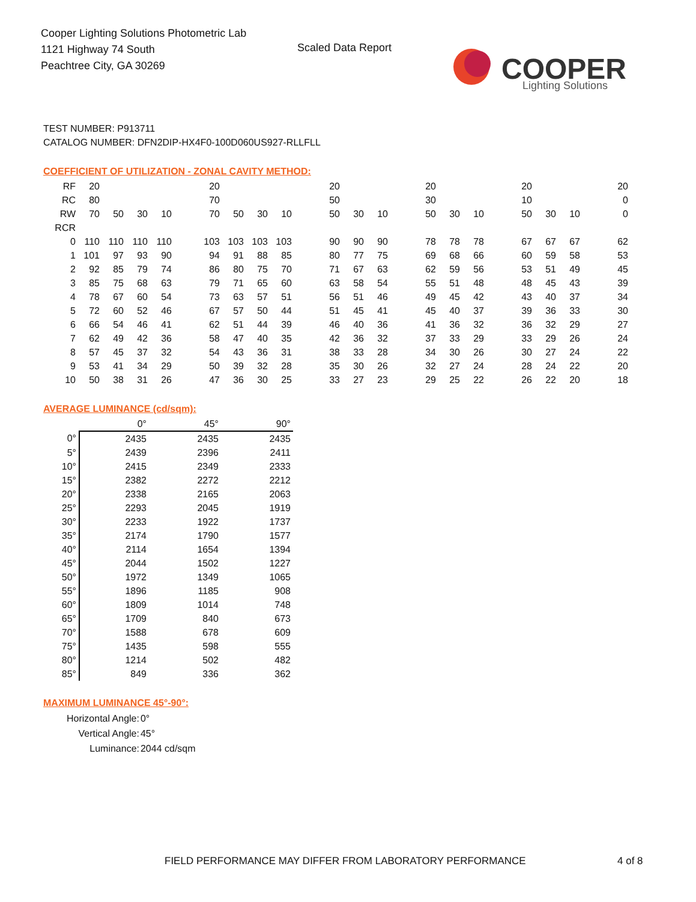Cooper Lighting Solutions Photometric Lab
1121 Highway 74 South
Peachtree City, GA 30269
Scaled Data Report
COOPER
Lighting Solutions
TEST NUMBER: P913711
CATALOG NUMBER: DFN2DIP-HX4F0-100D060US927-RLLFLL
COEFFICIENT OF UTILIZATION - ZONAL CAVITY METHOD:
| RF | 20 | | | | | 20 | | | | | 20 | | | | 20 | | | | 20 | | | | 20 |
| RC | 80 | | | | | 70 | | | | | 50 | | | | 30 | | | | 10 | | | | 0 |
| RW | 70 | 50 | 30 | 10 | | 70 | 50 | 30 | 10 | | 50 | 30 | 10 | | 50 | 30 | 10 | | 50 | 30 | 10 | | 0 |
| RCR | | | | | | | | | | | | | | | | | | | | | | | |
| 0 | 110 | 110 | 110 | 110 | | 103 | 103 | 103 | 103 | | 90 | 90 | 90 | | 78 | 78 | 78 | | 67 | 67 | 67 | | 62 |
| 1 | 101 | 97 | 93 | 90 | | 94 | 91 | 88 | 85 | | 80 | 77 | 75 | | 69 | 68 | 66 | | 60 | 59 | 58 | | 53 |
| 2 | 92 | 85 | 79 | 74 | | 86 | 80 | 75 | 70 | | 71 | 67 | 63 | | 62 | 59 | 56 | | 53 | 51 | 49 | | 45 |
| 3 | 85 | 75 | 68 | 63 | | 79 | 71 | 65 | 60 | | 63 | 58 | 54 | | 55 | 51 | 48 | | 48 | 45 | 43 | | 39 |
| 4 | 78 | 67 | 60 | 54 | | 73 | 63 | 57 | 51 | | 56 | 51 | 46 | | 49 | 45 | 42 | | 43 | 40 | 37 | | 34 |
| 5 | 72 | 60 | 52 | 46 | | 67 | 57 | 50 | 44 | | 51 | 45 | 41 | | 45 | 40 | 37 | | 39 | 36 | 33 | | 30 |
| 6 | 66 | 54 | 46 | 41 | | 62 | 51 | 44 | 39 | | 46 | 40 | 36 | | 41 | 36 | 32 | | 36 | 32 | 29 | | 27 |
| 7 | 62 | 49 | 42 | 36 | | 58 | 47 | 40 | 35 | | 42 | 36 | 32 | | 37 | 33 | 29 | | 33 | 29 | 26 | | 24 |
| 8 | 57 | 45 | 37 | 32 | | 54 | 43 | 36 | 31 | | 38 | 33 | 28 | | 34 | 30 | 26 | | 30 | 27 | 24 | | 22 |
| 9 | 53 | 41 | 34 | 29 | | 50 | 39 | 32 | 28 | | 35 | 30 | 26 | | 32 | 27 | 24 | | 28 | 24 | 22 | | 20 |
| 10 | 50 | 38 | 31 | 26 | | 47 | 36 | 30 | 25 | | 33 | 27 | 23 | | 29 | 25 | 22 | | 26 | 22 | 20 | | 18 |
AVERAGE LUMINANCE (cd/sqm):
| | 0° | 45° | 90° |
| 0° | 2435 | 2435 | 2435 |
| 5° | 2439 | 2396 | 2411 |
| 10° | 2415 | 2349 | 2333 |
| 15° | 2382 | 2272 | 2212 |
| 20° | 2338 | 2165 | 2063 |
| 25° | 2293 | 2045 | 1919 |
| 30° | 2233 | 1922 | 1737 |
| 35° | 2174 | 1790 | 1577 |
| 40° | 2114 | 1654 | 1394 |
| 45° | 2044 | 1502 | 1227 |
| 50° | 1972 | 1349 | 1065 |
| 55° | 1896 | 1185 | 908 |
| 60° | 1809 | 1014 | 748 |
| 65° | 1709 | 840 | 673 |
| 70° | 1588 | 678 | 609 |
| 75° | 1435 | 598 | 555 |
| 80° | 1214 | 502 | 482 |
| 85° | 849 | 336 | 362 |
MAXIMUM LUMINANCE 45°-90°:
| Horizontal Angle: | 0° |
| Vertical Angle: | 45° |
| Luminance: | 2044 cd/sqm |
FIELD PERFORMANCE MAY DIFFER FROM LABORATORY PERFORMANCE
4 of 8